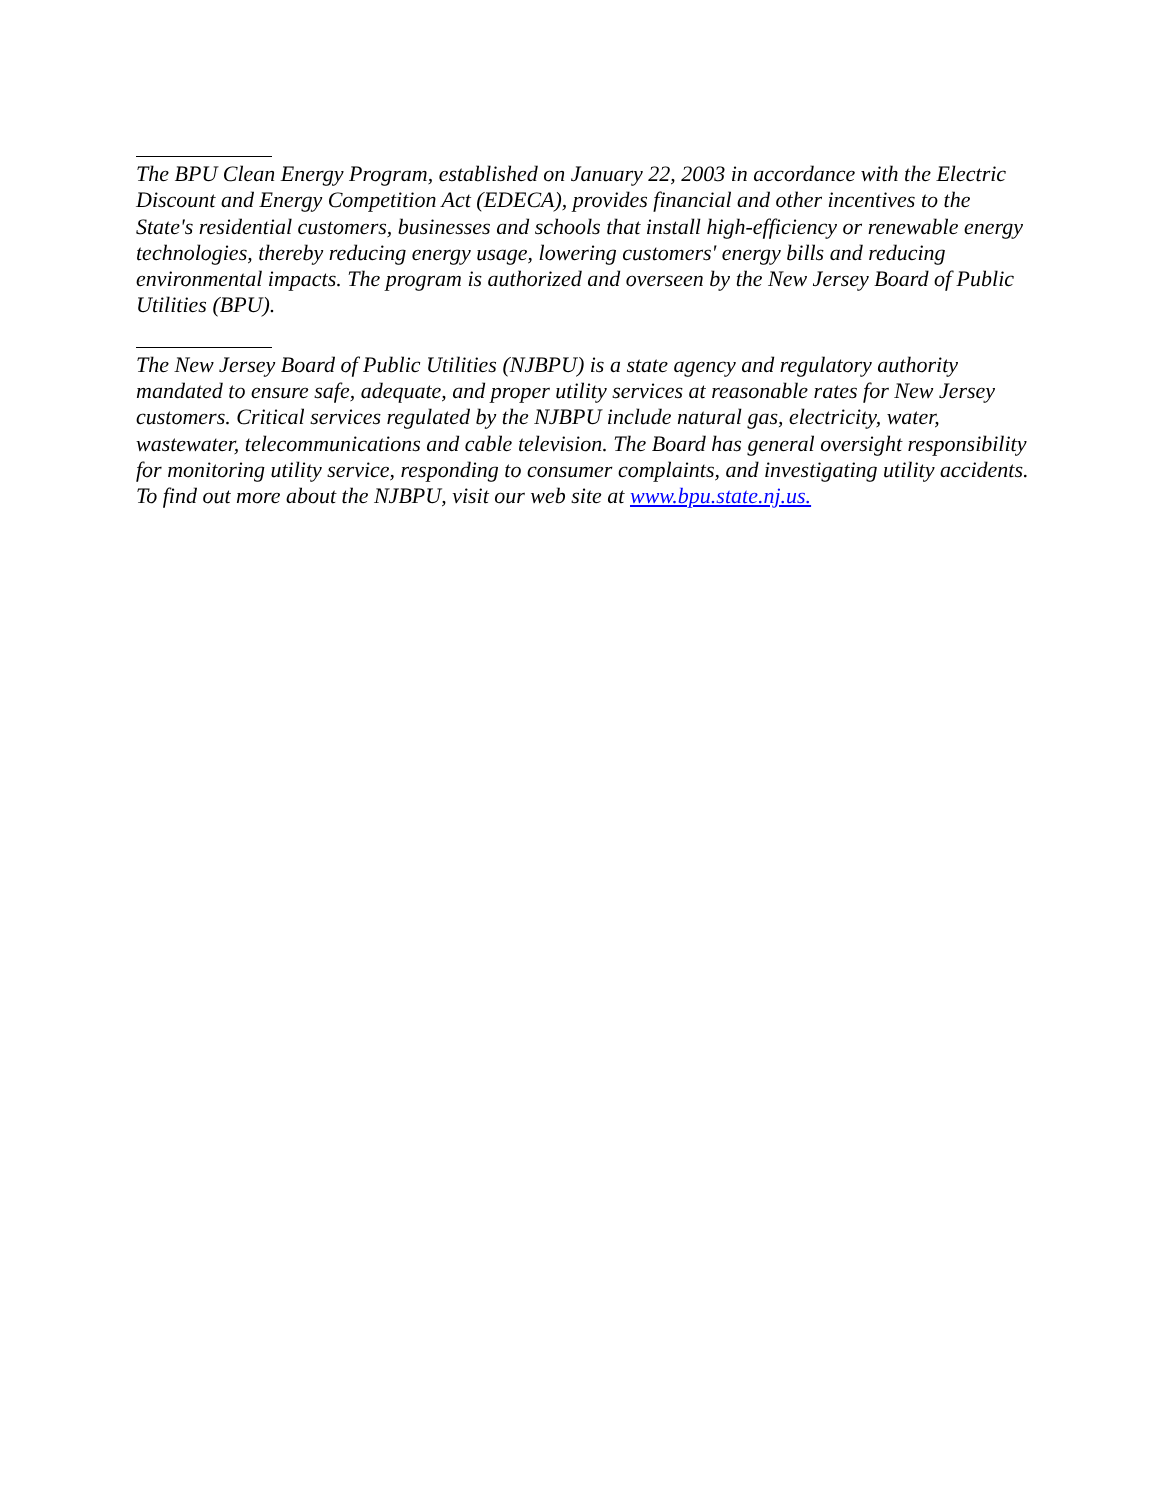The BPU Clean Energy Program, established on January 22, 2003 in accordance with the Electric Discount and Energy Competition Act (EDECA), provides financial and other incentives to the State's residential customers, businesses and schools that install high-efficiency or renewable energy technologies, thereby reducing energy usage, lowering customers' energy bills and reducing environmental impacts. The program is authorized and overseen by the New Jersey Board of Public Utilities (BPU).
The New Jersey Board of Public Utilities (NJBPU) is a state agency and regulatory authority mandated to ensure safe, adequate, and proper utility services at reasonable rates for New Jersey customers. Critical services regulated by the NJBPU include natural gas, electricity, water, wastewater, telecommunications and cable television. The Board has general oversight responsibility for monitoring utility service, responding to consumer complaints, and investigating utility accidents. To find out more about the NJBPU, visit our web site at www.bpu.state.nj.us.